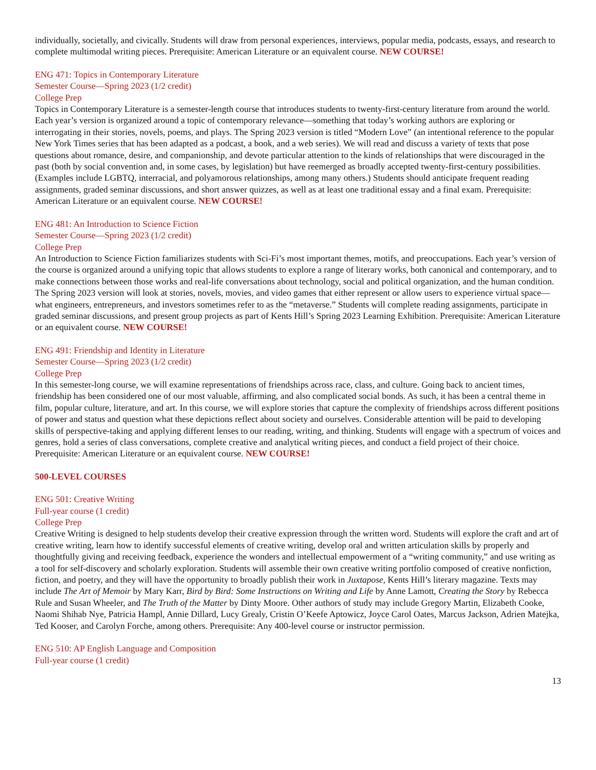individually, societally, and civically. Students will draw from personal experiences, interviews, popular media, podcasts, essays, and research to complete multimodal writing pieces. Prerequisite: American Literature or an equivalent course. NEW COURSE!
ENG 471: Topics in Contemporary Literature
Semester Course—Spring 2023 (1/2 credit)
College Prep
Topics in Contemporary Literature is a semester-length course that introduces students to twenty-first-century literature from around the world. Each year’s version is organized around a topic of contemporary relevance—something that today’s working authors are exploring or interrogating in their stories, novels, poems, and plays. The Spring 2023 version is titled “Modern Love” (an intentional reference to the popular New York Times series that has been adapted as a podcast, a book, and a web series). We will read and discuss a variety of texts that pose questions about romance, desire, and companionship, and devote particular attention to the kinds of relationships that were discouraged in the past (both by social convention and, in some cases, by legislation) but have reemerged as broadly accepted twenty-first-century possibilities. (Examples include LGBTQ, interracial, and polyamorous relationships, among many others.) Students should anticipate frequent reading assignments, graded seminar discussions, and short answer quizzes, as well as at least one traditional essay and a final exam. Prerequisite: American Literature or an equivalent course. NEW COURSE!
ENG 481: An Introduction to Science Fiction
Semester Course—Spring 2023 (1/2 credit)
College Prep
An Introduction to Science Fiction familiarizes students with Sci-Fi’s most important themes, motifs, and preoccupations. Each year’s version of the course is organized around a unifying topic that allows students to explore a range of literary works, both canonical and contemporary, and to make connections between those works and real-life conversations about technology, social and political organization, and the human condition. The Spring 2023 version will look at stories, novels, movies, and video games that either represent or allow users to experience virtual space—what engineers, entrepreneurs, and investors sometimes refer to as the “metaverse.” Students will complete reading assignments, participate in graded seminar discussions, and present group projects as part of Kents Hill’s Spring 2023 Learning Exhibition. Prerequisite: American Literature or an equivalent course. NEW COURSE!
ENG 491: Friendship and Identity in Literature
Semester Course—Spring 2023 (1/2 credit)
College Prep
In this semester-long course, we will examine representations of friendships across race, class, and culture. Going back to ancient times, friendship has been considered one of our most valuable, affirming, and also complicated social bonds. As such, it has been a central theme in film, popular culture, literature, and art. In this course, we will explore stories that capture the complexity of friendships across different positions of power and status and question what these depictions reflect about society and ourselves. Considerable attention will be paid to developing skills of perspective-taking and applying different lenses to our reading, writing, and thinking. Students will engage with a spectrum of voices and genres, hold a series of class conversations, complete creative and analytical writing pieces, and conduct a field project of their choice. Prerequisite: American Literature or an equivalent course. NEW COURSE!
500-LEVEL COURSES
ENG 501: Creative Writing
Full-year course (1 credit)
College Prep
Creative Writing is designed to help students develop their creative expression through the written word. Students will explore the craft and art of creative writing, learn how to identify successful elements of creative writing, develop oral and written articulation skills by properly and thoughtfully giving and receiving feedback, experience the wonders and intellectual empowerment of a “writing community,” and use writing as a tool for self-discovery and scholarly exploration. Students will assemble their own creative writing portfolio composed of creative nonfiction, fiction, and poetry, and they will have the opportunity to broadly publish their work in Juxtapose, Kents Hill’s literary magazine. Texts may include The Art of Memoir by Mary Karr, Bird by Bird: Some Instructions on Writing and Life by Anne Lamott, Creating the Story by Rebecca Rule and Susan Wheeler, and The Truth of the Matter by Dinty Moore. Other authors of study may include Gregory Martin, Elizabeth Cooke, Naomi Shihab Nye, Patricia Hampl, Annie Dillard, Lucy Grealy, Cristin O’Keefe Aptowicz, Joyce Carol Oates, Marcus Jackson, Adrien Matejka, Ted Kooser, and Carolyn Forche, among others. Prerequisite: Any 400-level course or instructor permission.
ENG 510: AP English Language and Composition
Full-year course (1 credit)
13